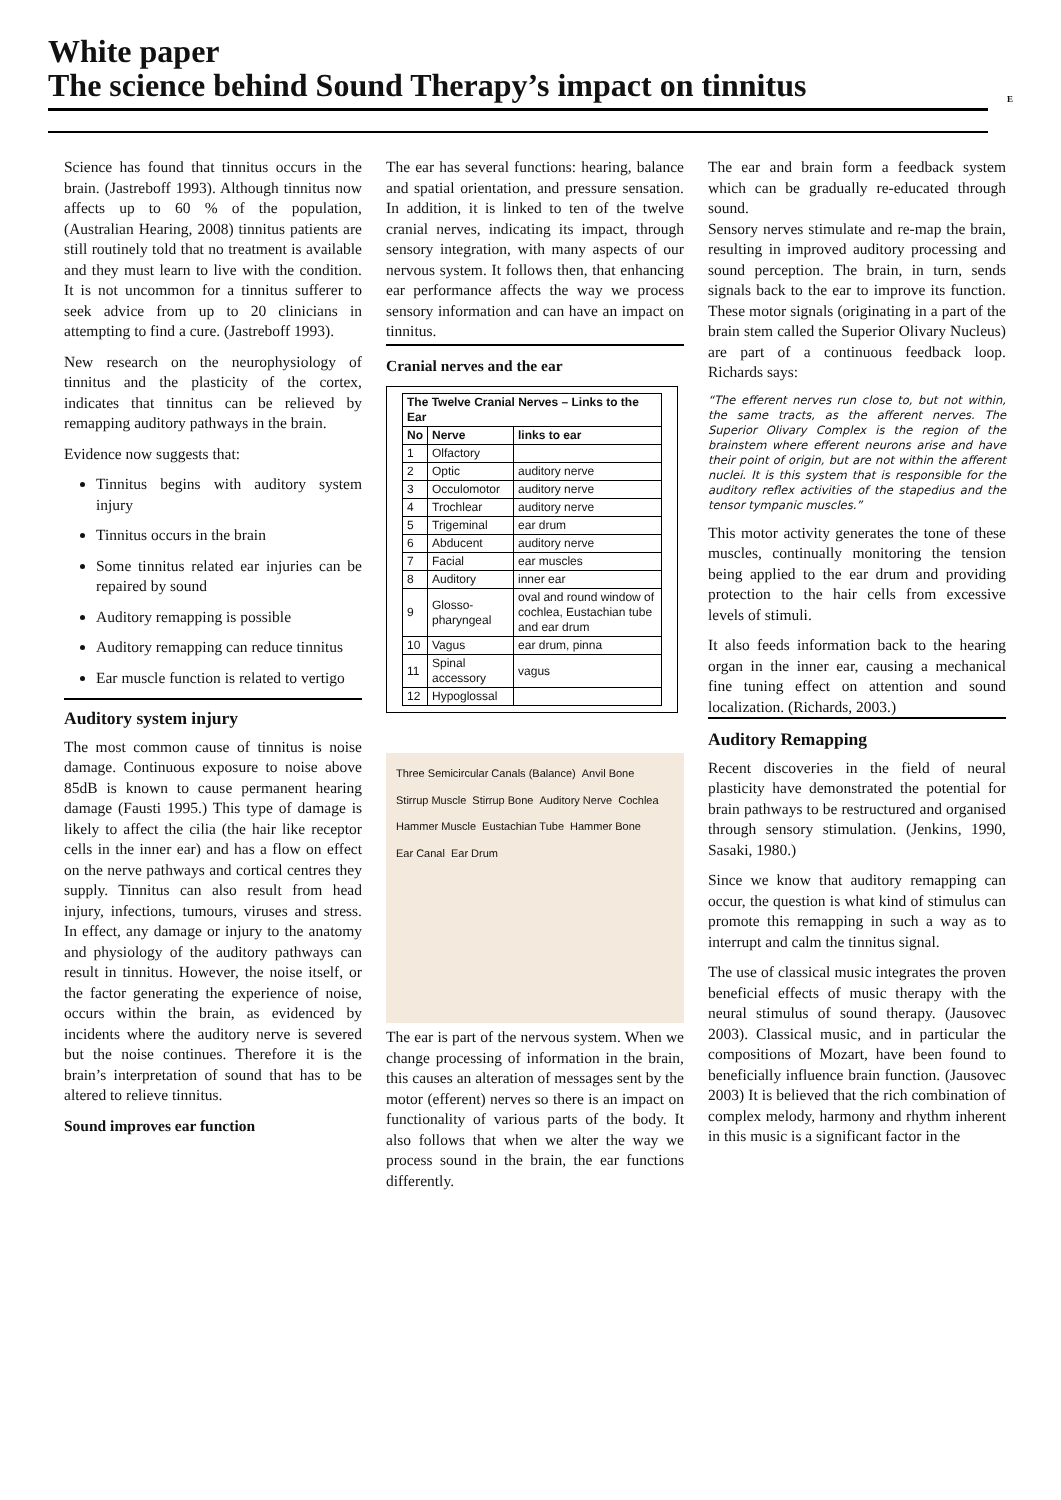White paper
The science behind Sound Therapy’s impact on tinnitus
E
Science has found that tinnitus occurs in the brain. (Jastreboff 1993). Although tinnitus now affects up to 60 % of the population, (Australian Hearing, 2008) tinnitus patients are still routinely told that no treatment is available and they must learn to live with the condition. It is not uncommon for a tinnitus sufferer to seek advice from up to 20 clinicians in attempting to find a cure. (Jastreboff 1993).
New research on the neurophysiology of tinnitus and the plasticity of the cortex, indicates that tinnitus can be relieved by remapping auditory pathways in the brain.
Evidence now suggests that:
Tinnitus begins with auditory system injury
Tinnitus occurs in the brain
Some tinnitus related ear injuries can be repaired by sound
Auditory remapping is possible
Auditory remapping can reduce tinnitus
Ear muscle function is related to vertigo
Auditory system injury
The most common cause of tinnitus is noise damage. Continuous exposure to noise above 85dB is known to cause permanent hearing damage (Fausti 1995.) This type of damage is likely to affect the cilia (the hair like receptor cells in the inner ear) and has a flow on effect on the nerve pathways and cortical centres they supply. Tinnitus can also result from head injury, infections, tumours, viruses and stress. In effect, any damage or injury to the anatomy and physiology of the auditory pathways can result in tinnitus. However, the noise itself, or the factor generating the experience of noise, occurs within the brain, as evidenced by incidents where the auditory nerve is severed but the noise continues. Therefore it is the brain’s interpretation of sound that has to be altered to relieve tinnitus.
Sound improves ear function
The ear has several functions: hearing, balance and spatial orientation, and pressure sensation. In addition, it is linked to ten of the twelve cranial nerves, indicating its impact, through sensory integration, with many aspects of our nervous system. It follows then, that enhancing ear performance affects the way we process sensory information and can have an impact on tinnitus.
Cranial nerves and the ear
| The Twelve Cranial Nerves – Links to the Ear | | |
| --- | --- | --- |
| No | Nerve | links to ear |
| 1 | Olfactory | |
| 2 | Optic | auditory nerve |
| 3 | Occulomotor | auditory nerve |
| 4 | Trochlear | auditory nerve |
| 5 | Trigeminal | ear drum |
| 6 | Abducent | auditory nerve |
| 7 | Facial | ear muscles |
| 8 | Auditory | inner ear |
| 9 | Glosso-pharyngeal | oval and round window of cochlea, Eustachian tube and ear drum |
| 10 | Vagus | ear drum, pinna |
| 11 | Spinal accessory | vagus |
| 12 | Hypoglossal | |
Three Semicircular Canals (Balance) Anvil Bone Stirrup Muscle Stirrup Bone Auditory Nerve Cochlea Hammer Muscle Eustachian Tube Hammer Bone Ear Canal Ear Drum
The ear is part of the nervous system. When we change processing of information in the brain, this causes an alteration of messages sent by the motor (efferent) nerves so there is an impact on functionality of various parts of the body. It also follows that when we alter the way we process sound in the brain, the ear functions differently.
The ear and brain form a feedback system which can be gradually re-educated through sound.
Sensory nerves stimulate and re-map the brain, resulting in improved auditory processing and sound perception. The brain, in turn, sends signals back to the ear to improve its function. These motor signals (originating in a part of the brain stem called the Superior Olivary Nucleus) are part of a continuous feedback loop. Richards says:
“The efferent nerves run close to, but not within, the same tracts, as the afferent nerves. The Superior Olivary Complex is the region of the brainstem where efferent neurons arise and have their point of origin, but are not within the afferent nuclei. It is this system that is responsible for the auditory reflex activities of the stapedius and the tensor tympanic muscles.”
This motor activity generates the tone of these muscles, continually monitoring the tension being applied to the ear drum and providing protection to the hair cells from excessive levels of stimuli.
It also feeds information back to the hearing organ in the inner ear, causing a mechanical fine tuning effect on attention and sound localization. (Richards, 2003.)
Auditory Remapping
Recent discoveries in the field of neural plasticity have demonstrated the potential for brain pathways to be restructured and organised through sensory stimulation. (Jenkins, 1990, Sasaki, 1980.)
Since we know that auditory remapping can occur, the question is what kind of stimulus can promote this remapping in such a way as to interrupt and calm the tinnitus signal.
The use of classical music integrates the proven beneficial effects of music therapy with the neural stimulus of sound therapy. (Jausovec 2003). Classical music, and in particular the compositions of Mozart, have been found to beneficially influence brain function. (Jausovec 2003) It is believed that the rich combination of complex melody, harmony and rhythm inherent in this music is a significant factor in the